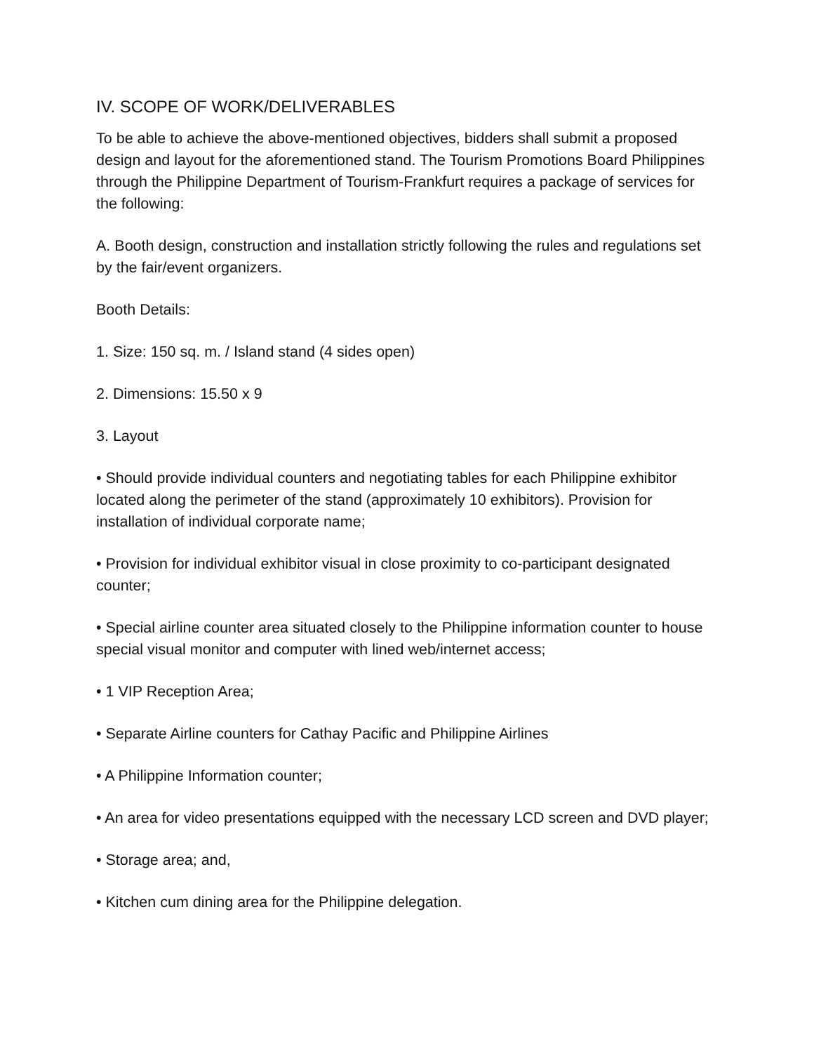IV. SCOPE OF WORK/DELIVERABLES
To be able to achieve the above-mentioned objectives, bidders shall submit a proposed design and layout for the aforementioned stand. The Tourism Promotions Board Philippines through the Philippine Department of Tourism-Frankfurt requires a package of services for the following:
A. Booth design, construction and installation strictly following the rules and regulations set by the fair/event organizers.
Booth Details:
1. Size: 150 sq. m. / Island stand (4 sides open)
2. Dimensions: 15.50 x 9
3. Layout
• Should provide individual counters and negotiating tables for each Philippine exhibitor located along the perimeter of the stand (approximately 10 exhibitors). Provision for installation of individual corporate name;
• Provision for individual exhibitor visual in close proximity to co-participant designated counter;
• Special airline counter area situated closely to the Philippine information counter to house special visual monitor and computer with lined web/internet access;
• 1 VIP Reception Area;
• Separate Airline counters for Cathay Pacific and Philippine Airlines
• A Philippine Information counter;
• An area for video presentations equipped with the necessary LCD screen and DVD player;
• Storage area; and,
• Kitchen cum dining area for the Philippine delegation.